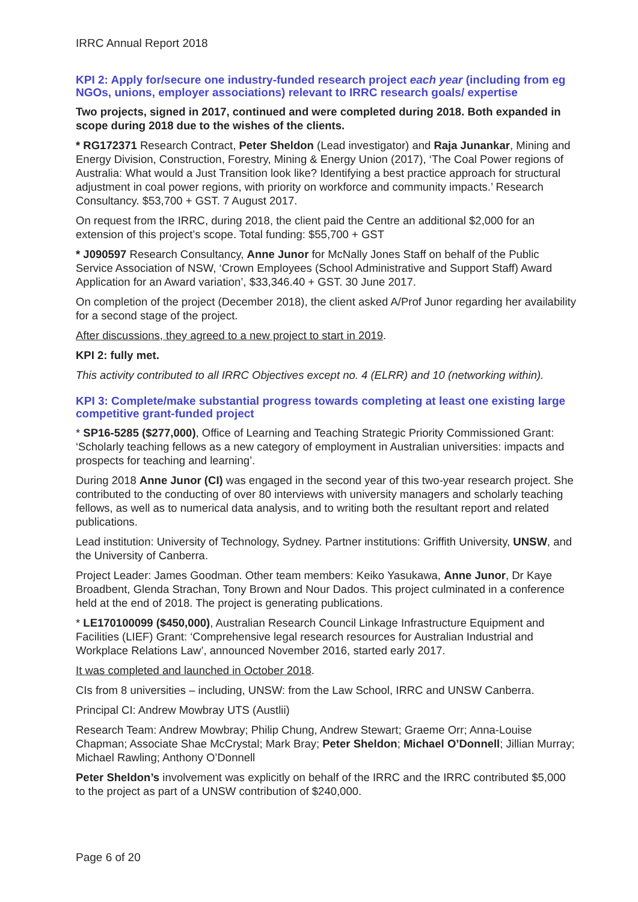IRRC Annual Report 2018
KPI 2: Apply for/secure one industry-funded research project each year (including from eg NGOs, unions, employer associations) relevant to IRRC research goals/ expertise
Two projects, signed in 2017, continued and were completed during 2018. Both expanded in scope during 2018 due to the wishes of the clients.
* RG172371 Research Contract, Peter Sheldon (Lead investigator) and Raja Junankar, Mining and Energy Division, Construction, Forestry, Mining & Energy Union (2017), ‘The Coal Power regions of Australia: What would a Just Transition look like? Identifying a best practice approach for structural adjustment in coal power regions, with priority on workforce and community impacts.’ Research Consultancy. $53,700 + GST. 7 August 2017.
On request from the IRRC, during 2018, the client paid the Centre an additional $2,000 for an extension of this project’s scope. Total funding: $55,700 + GST
* J090597 Research Consultancy, Anne Junor for McNally Jones Staff on behalf of the Public Service Association of NSW, ‘Crown Employees (School Administrative and Support Staff) Award Application for an Award variation’, $33,346.40 + GST. 30 June 2017.
On completion of the project (December 2018), the client asked A/Prof Junor regarding her availability for a second stage of the project.
After discussions, they agreed to a new project to start in 2019.
KPI 2: fully met.
This activity contributed to all IRRC Objectives except no. 4 (ELRR) and 10 (networking within).
KPI 3: Complete/make substantial progress towards completing at least one existing large competitive grant-funded project
* SP16-5285 ($277,000), Office of Learning and Teaching Strategic Priority Commissioned Grant: ‘Scholarly teaching fellows as a new category of employment in Australian universities: impacts and prospects for teaching and learning’.
During 2018 Anne Junor (CI) was engaged in the second year of this two-year research project. She contributed to the conducting of over 80 interviews with university managers and scholarly teaching fellows, as well as to numerical data analysis, and to writing both the resultant report and related publications.
Lead institution: University of Technology, Sydney. Partner institutions: Griffith University, UNSW, and the University of Canberra.
Project Leader: James Goodman. Other team members: Keiko Yasukawa, Anne Junor, Dr Kaye Broadbent, Glenda Strachan, Tony Brown and Nour Dados. This project culminated in a conference held at the end of 2018. The project is generating publications.
* LE170100099 ($450,000), Australian Research Council Linkage Infrastructure Equipment and Facilities (LIEF) Grant: ‘Comprehensive legal research resources for Australian Industrial and Workplace Relations Law’, announced November 2016, started early 2017.
It was completed and launched in October 2018.
CIs from 8 universities – including, UNSW: from the Law School, IRRC and UNSW Canberra.
Principal CI: Andrew Mowbray UTS (Austlii)
Research Team: Andrew Mowbray; Philip Chung, Andrew Stewart; Graeme Orr; Anna-Louise Chapman; Associate Shae McCrystal; Mark Bray; Peter Sheldon; Michael O’Donnell; Jillian Murray; Michael Rawling; Anthony O’Donnell
Peter Sheldon’s involvement was explicitly on behalf of the IRRC and the IRRC contributed $5,000 to the project as part of a UNSW contribution of $240,000.
Page 6 of 20